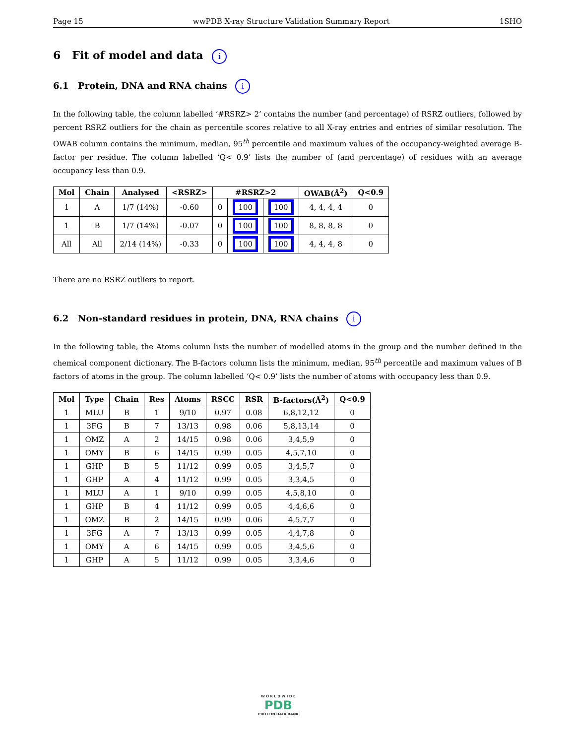Page 15 wwPDB X-ray Structure Validation Summary Report 1SHO
6 Fit of model and data i
6.1 Protein, DNA and RNA chains i
In the following table, the column labelled ‘#RSRZ> 2’ contains the number (and percentage) of RSRZ outliers, followed by percent RSRZ outliers for the chain as percentile scores relative to all X-ray entries and entries of similar resolution. The OWAB column contains the minimum, median, 95<sup>th</sup> percentile and maximum values of the occupancy-weighted average B-factor per residue. The column labelled ‘Q< 0.9’ lists the number of (and percentage) of residues with an average occupancy less than 0.9.
| Mol | Chain | Analysed | <RSRZ> | #RSRZ>2 | | | OWAB(Å<sup>2</sup>) | Q<0.9 |
| --- | --- | --- | --- | --- | --- | --- | --- | --- |
| 1 | A | 1/7 (14%) | -0.60 | 0 | 100 | 100 | 4, 4, 4, 4 | 0 |
| 1 | B | 1/7 (14%) | -0.07 | 0 | 100 | 100 | 8, 8, 8, 8 | 0 |
| All | All | 2/14 (14%) | -0.33 | 0 | 100 | 100 | 4, 4, 4, 8 | 0 |
There are no RSRZ outliers to report.
6.2 Non-standard residues in protein, DNA, RNA chains i
In the following table, the Atoms column lists the number of modelled atoms in the group and the number defined in the chemical component dictionary. The B-factors column lists the minimum, median, 95<sup>th</sup> percentile and maximum values of B factors of atoms in the group. The column labelled ‘Q< 0.9’ lists the number of atoms with occupancy less than 0.9.
| Mol | Type | Chain | Res | Atoms | RSCC | RSR | B-factors(Å<sup>2</sup>) | Q<0.9 |
| --- | --- | --- | --- | --- | --- | --- | --- | --- |
| 1 | MLU | B | 1 | 9/10 | 0.97 | 0.08 | 6,8,12,12 | 0 |
| 1 | 3FG | B | 7 | 13/13 | 0.98 | 0.06 | 5,8,13,14 | 0 |
| 1 | OMZ | A | 2 | 14/15 | 0.98 | 0.06 | 3,4,5,9 | 0 |
| 1 | OMY | B | 6 | 14/15 | 0.99 | 0.05 | 4,5,7,10 | 0 |
| 1 | GHP | B | 5 | 11/12 | 0.99 | 0.05 | 3,4,5,7 | 0 |
| 1 | GHP | A | 4 | 11/12 | 0.99 | 0.05 | 3,3,4,5 | 0 |
| 1 | MLU | A | 1 | 9/10 | 0.99 | 0.05 | 4,5,8,10 | 0 |
| 1 | GHP | B | 4 | 11/12 | 0.99 | 0.05 | 4,4,6,6 | 0 |
| 1 | OMZ | B | 2 | 14/15 | 0.99 | 0.06 | 4,5,7,7 | 0 |
| 1 | 3FG | A | 7 | 13/13 | 0.99 | 0.05 | 4,4,7,8 | 0 |
| 1 | OMY | A | 6 | 14/15 | 0.99 | 0.05 | 3,4,5,6 | 0 |
| 1 | GHP | A | 5 | 11/12 | 0.99 | 0.05 | 3,3,4,6 | 0 |
W O R L D W I D E
PDB
PROTEIN DATA BANK